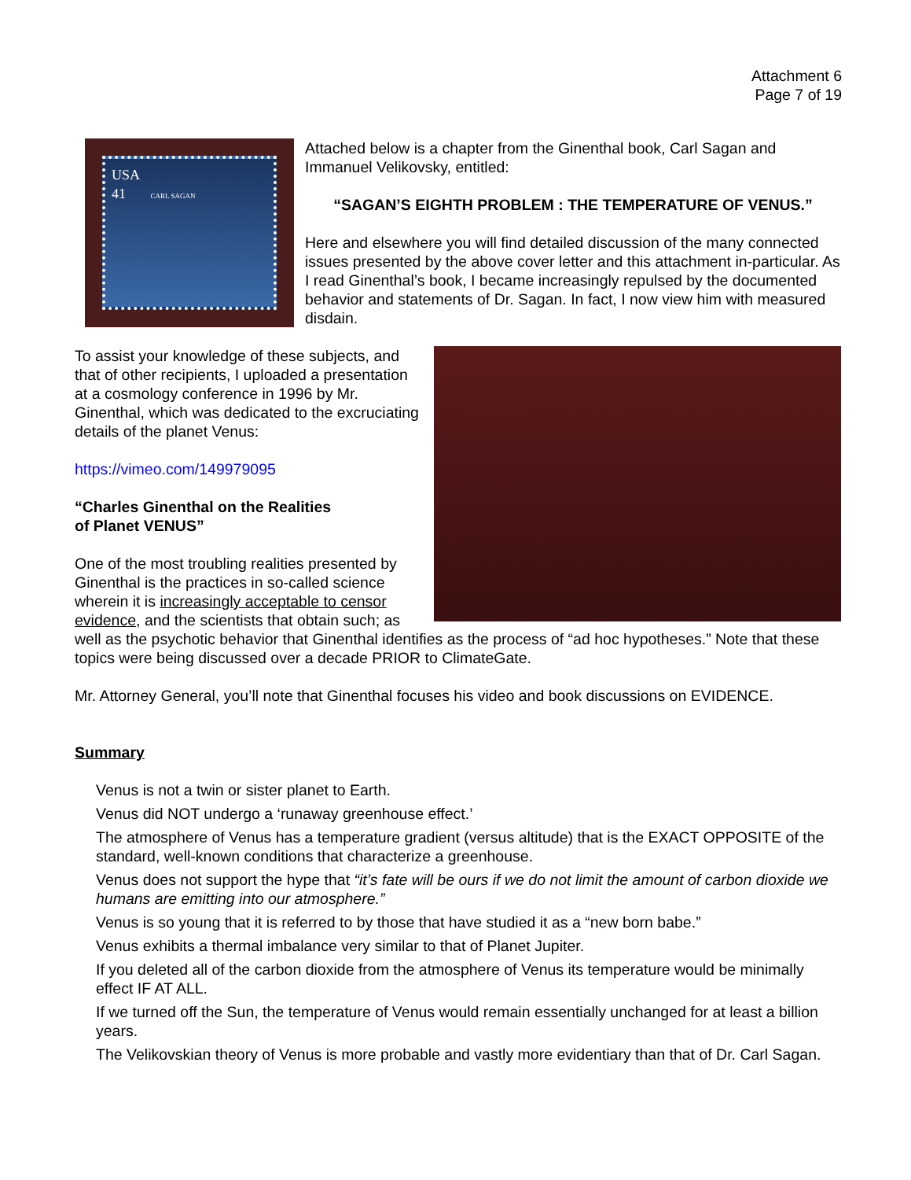Attachment 6
Page 7 of 19
USA
41 CARL SAGAN
Attached below is a chapter from the Ginenthal book, Carl Sagan and Immanuel Velikovsky, entitled:
“SAGAN’S EIGHTH PROBLEM : THE TEMPERATURE OF VENUS.”
Here and elsewhere you will find detailed discussion of the many connected issues presented by the above cover letter and this attachment in-particular. As I read Ginenthal’s book, I became increasingly repulsed by the documented behavior and statements of Dr. Sagan. In fact, I now view him with measured disdain.
To assist your knowledge of these subjects, and that of other recipients, I uploaded a presentation at a cosmology conference in 1996 by Mr. Ginenthal, which was dedicated to the excruciating details of the planet Venus:
https://vimeo.com/149979095
“Charles Ginenthal on the Realities
of Planet VENUS”
One of the most troubling realities presented by Ginenthal is the practices in so-called science wherein it is increasingly acceptable to censor evidence, and the scientists that obtain such; as well as the psychotic behavior that Ginenthal identifies as the process of “ad hoc hypotheses.” Note that these topics were being discussed over a decade PRIOR to ClimateGate.
Mr. Attorney General, you’ll note that Ginenthal focuses his video and book discussions on EVIDENCE.
Summary
Venus is not a twin or sister planet to Earth.
Venus did NOT undergo a ‘runaway greenhouse effect.’
The atmosphere of Venus has a temperature gradient (versus altitude) that is the EXACT OPPOSITE of the standard, well-known conditions that characterize a greenhouse.
Venus does not support the hype that “it’s fate will be ours if we do not limit the amount of carbon dioxide we humans are emitting into our atmosphere.”
Venus is so young that it is referred to by those that have studied it as a “new born babe.”
Venus exhibits a thermal imbalance very similar to that of Planet Jupiter.
If you deleted all of the carbon dioxide from the atmosphere of Venus its temperature would be minimally effect IF AT ALL.
If we turned off the Sun, the temperature of Venus would remain essentially unchanged for at least a billion years.
The Velikovskian theory of Venus is more probable and vastly more evidentiary than that of Dr. Carl Sagan.